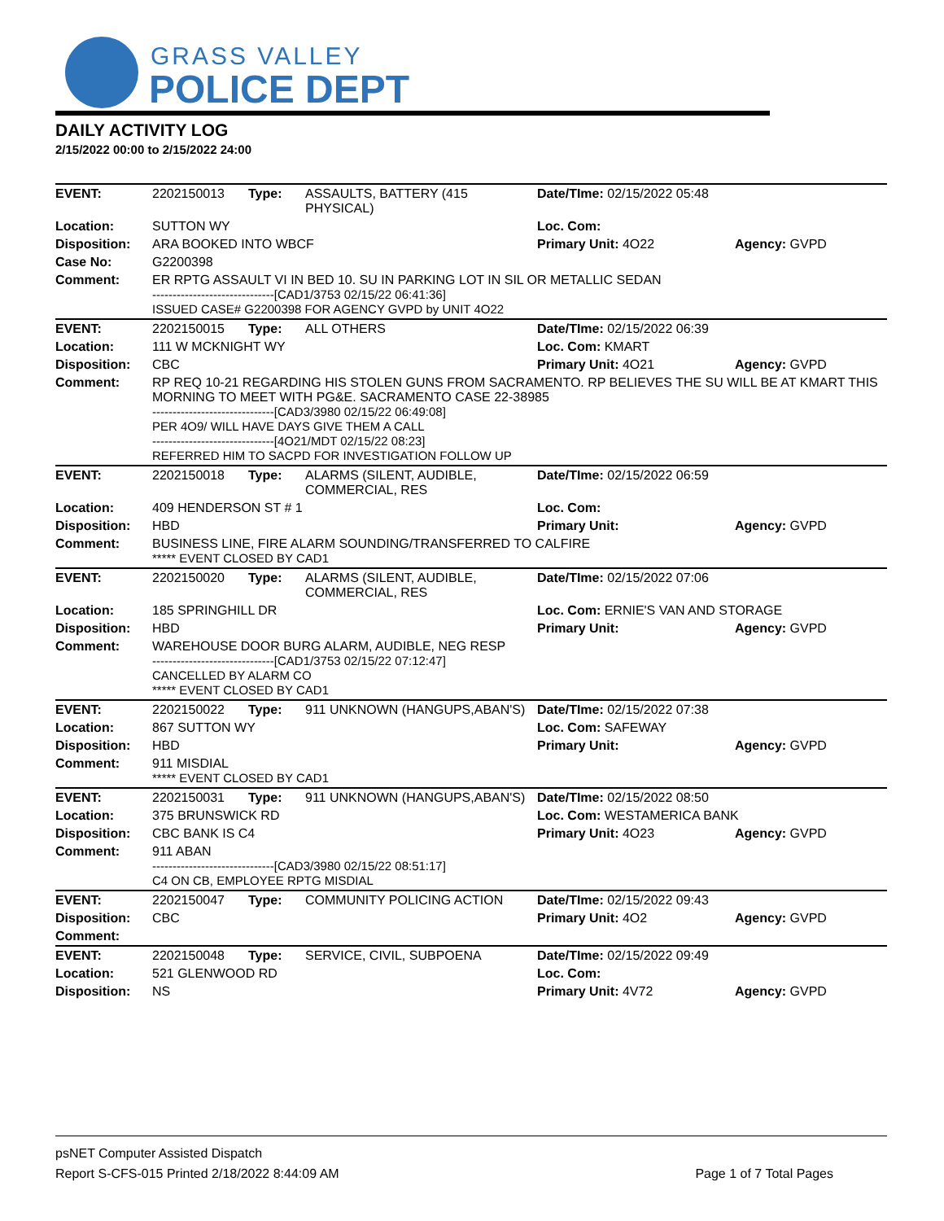GRASS VALLEY
POLICE DEPT
DAILY ACTIVITY LOG
2/15/2022 00:00 to 2/15/2022 24:00
| EVENT: | 2202150013 | Type: | ASSAULTS, BATTERY (415 PHYSICAL) | Date/TIme: 02/15/2022 05:48 | |
| Location: | SUTTON WY | | | Loc. Com: | |
| Disposition: | ARA BOOKED INTO WBCF | | | Primary Unit: 4O22 | Agency: GVPD |
| Case No: | G2200398 | | | | |
| Comment: | ER RPTG ASSAULT VI IN BED 10. SU IN PARKING LOT IN SIL OR METALLIC SEDAN ------------------------------[CAD1/3753 02/15/22 06:41:36] ISSUED CASE# G2200398 FOR AGENCY GVPD by UNIT 4O22 | | | | |
| EVENT: | 2202150015 | Type: | ALL OTHERS | Date/TIme: 02/15/2022 06:39 | |
| Location: | 111 W MCKNIGHT WY | | | Loc. Com: KMART | |
| Disposition: | CBC | | | Primary Unit: 4O21 | Agency: GVPD |
| Comment: | RP REQ 10-21 REGARDING HIS STOLEN GUNS FROM SACRAMENTO. RP BELIEVES THE SU WILL BE AT KMART THIS MORNING TO MEET WITH PG&E. SACRAMENTO CASE 22-38985 ------------------------------[CAD3/3980 02/15/22 06:49:08] PER 4O9/ WILL HAVE DAYS GIVE THEM A CALL ------------------------------[4O21/MDT 02/15/22 08:23] REFERRED HIM TO SACPD FOR INVESTIGATION FOLLOW UP | | | | |
| EVENT: | 2202150018 | Type: | ALARMS (SILENT, AUDIBLE, COMMERCIAL, RES | Date/TIme: 02/15/2022 06:59 | |
| Location: | 409 HENDERSON ST # 1 | | | Loc. Com: | |
| Disposition: | HBD | | | Primary Unit: | Agency: GVPD |
| Comment: | BUSINESS LINE, FIRE ALARM SOUNDING/TRANSFERRED TO CALFIRE ***** EVENT CLOSED BY CAD1 | | | | |
| EVENT: | 2202150020 | Type: | ALARMS (SILENT, AUDIBLE, COMMERCIAL, RES | Date/TIme: 02/15/2022 07:06 | |
| Location: | 185 SPRINGHILL DR | | | Loc. Com: ERNIE'S VAN AND STORAGE | |
| Disposition: | HBD | | | Primary Unit: | Agency: GVPD |
| Comment: | WAREHOUSE DOOR BURG ALARM, AUDIBLE, NEG RESP ------------------------------[CAD1/3753 02/15/22 07:12:47] CANCELLED BY ALARM CO ***** EVENT CLOSED BY CAD1 | | | | |
| EVENT: | 2202150022 | Type: | 911 UNKNOWN (HANGUPS,ABAN'S) | Date/TIme: 02/15/2022 07:38 | |
| Location: | 867 SUTTON WY | | | Loc. Com: SAFEWAY | |
| Disposition: | HBD | | | Primary Unit: | Agency: GVPD |
| Comment: | 911 MISDIAL ***** EVENT CLOSED BY CAD1 | | | | |
| EVENT: | 2202150031 | Type: | 911 UNKNOWN (HANGUPS,ABAN'S) | Date/TIme: 02/15/2022 08:50 | |
| Location: | 375 BRUNSWICK RD | | | Loc. Com: WESTAMERICA BANK | |
| Disposition: | CBC BANK IS C4 | | | Primary Unit: 4O23 | Agency: GVPD |
| Comment: | 911 ABAN ------------------------------[CAD3/3980 02/15/22 08:51:17] C4 ON CB, EMPLOYEE RPTG MISDIAL | | | | |
| EVENT: | 2202150047 | Type: | COMMUNITY POLICING ACTION | Date/TIme: 02/15/2022 09:43 | |
| Disposition: | CBC | | | Primary Unit: 4O2 | Agency: GVPD |
| Comment: | | | | | |
| EVENT: | 2202150048 | Type: | SERVICE, CIVIL, SUBPOENA | Date/TIme: 02/15/2022 09:49 | |
| Location: | 521 GLENWOOD RD | | | Loc. Com: | |
| Disposition: | NS | | | Primary Unit: 4V72 | Agency: GVPD |
psNET Computer Assisted Dispatch
Report S-CFS-015 Printed 2/18/2022 8:44:09 AM Page 1 of 7 Total Pages